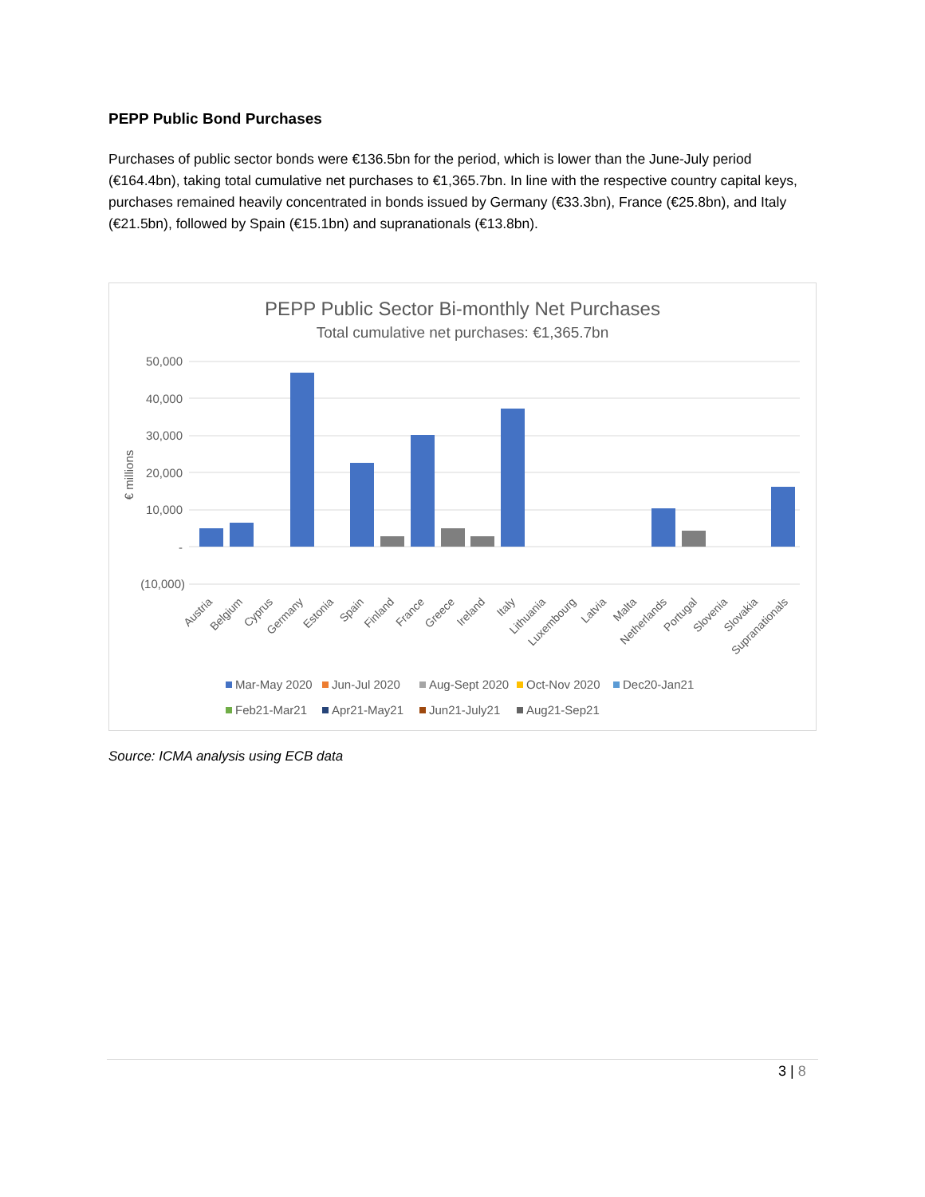PEPP Public Bond Purchases
Purchases of public sector bonds were €136.5bn for the period, which is lower than the June-July period (€164.4bn), taking total cumulative net purchases to €1,365.7bn. In line with the respective country capital keys, purchases remained heavily concentrated in bonds issued by Germany (€33.3bn), France (€25.8bn), and Italy (€21.5bn), followed by Spain (€15.1bn) and supranationals (€13.8bn).
PEPP Public Sector Bi-monthly Net Purchases
Total cumulative net purchases: €1,365.7bn
50,000
40,000
30,000
20,000
10,000
-
(10,000)
€ millions
Austria
Belgium
Cyprus
Germany
Estonia
Spain
Finland
France
Greece
Ireland
Italy
Lithuania
Luxembourg
Latvia
Malta
Netherlands
Portugal
Slovenia
Slovakia
Supranationals
Mar-May 2020
Jun-Jul 2020
Aug-Sept 2020
Oct-Nov 2020
Dec20-Jan21
Feb21-Mar21
Apr21-May21
Jun21-July21
Aug21-Sep21
Source: ICMA analysis using ECB data
3 | 8